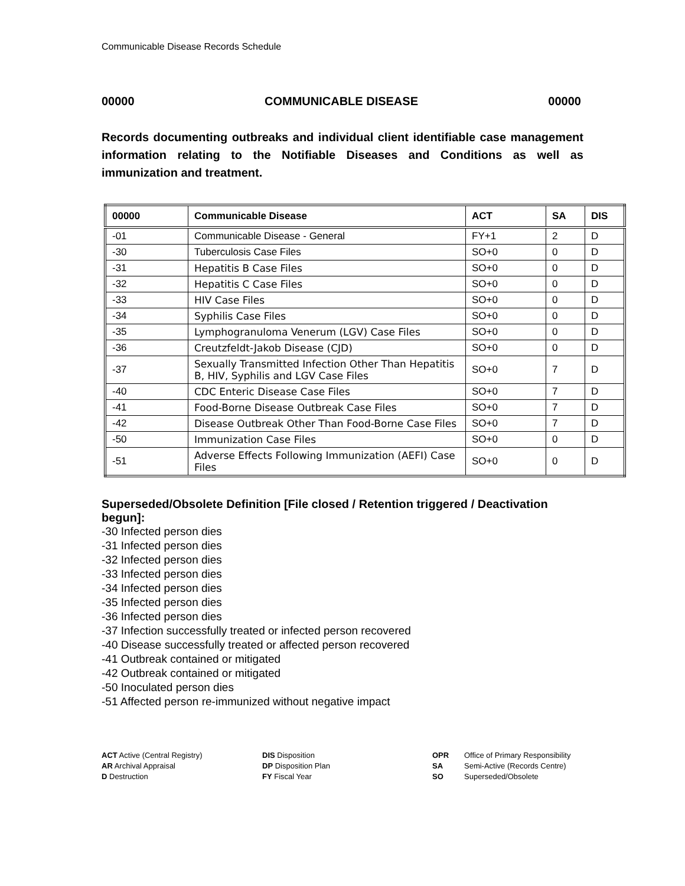Communicable Disease Records Schedule
00000 COMMUNICABLE DISEASE 00000
Records documenting outbreaks and individual client identifiable case management information relating to the Notifiable Diseases and Conditions as well as immunization and treatment.
| 00000 | Communicable Disease | ACT | SA | DIS |
| --- | --- | --- | --- | --- |
| -01 | Communicable Disease - General | FY+1 | 2 | D |
| -30 | Tuberculosis Case Files | SO+0 | 0 | D |
| -31 | Hepatitis B Case Files | SO+0 | 0 | D |
| -32 | Hepatitis C Case Files | SO+0 | 0 | D |
| -33 | HIV Case Files | SO+0 | 0 | D |
| -34 | Syphilis Case Files | SO+0 | 0 | D |
| -35 | Lymphogranuloma Venerum (LGV) Case Files | SO+0 | 0 | D |
| -36 | Creutzfeldt-Jakob Disease (CJD) | SO+0 | 0 | D |
| -37 | Sexually Transmitted Infection Other Than Hepatitis B, HIV, Syphilis and LGV Case Files | SO+0 | 7 | D |
| -40 | CDC Enteric Disease Case Files | SO+0 | 7 | D |
| -41 | Food-Borne Disease Outbreak Case Files | SO+0 | 7 | D |
| -42 | Disease Outbreak Other Than Food-Borne Case Files | SO+0 | 7 | D |
| -50 | Immunization Case Files | SO+0 | 0 | D |
| -51 | Adverse Effects Following Immunization (AEFI) Case Files | SO+0 | 0 | D |
Superseded/Obsolete Definition [File closed / Retention triggered / Deactivation begun]:
-30 Infected person dies
-31 Infected person dies
-32 Infected person dies
-33 Infected person dies
-34 Infected person dies
-35 Infected person dies
-36 Infected person dies
-37 Infection successfully treated or infected person recovered
-40 Disease successfully treated or affected person recovered
-41 Outbreak contained or mitigated
-42 Outbreak contained or mitigated
-50 Inoculated person dies
-51 Affected person re-immunized without negative impact
ACT Active (Central Registry)
AR Archival Appraisal
D Destruction
DIS Disposition
DP Disposition Plan
FY Fiscal Year
OPR
SA
SO
Office of Primary Responsibility
Semi-Active (Records Centre)
Superseded/Obsolete